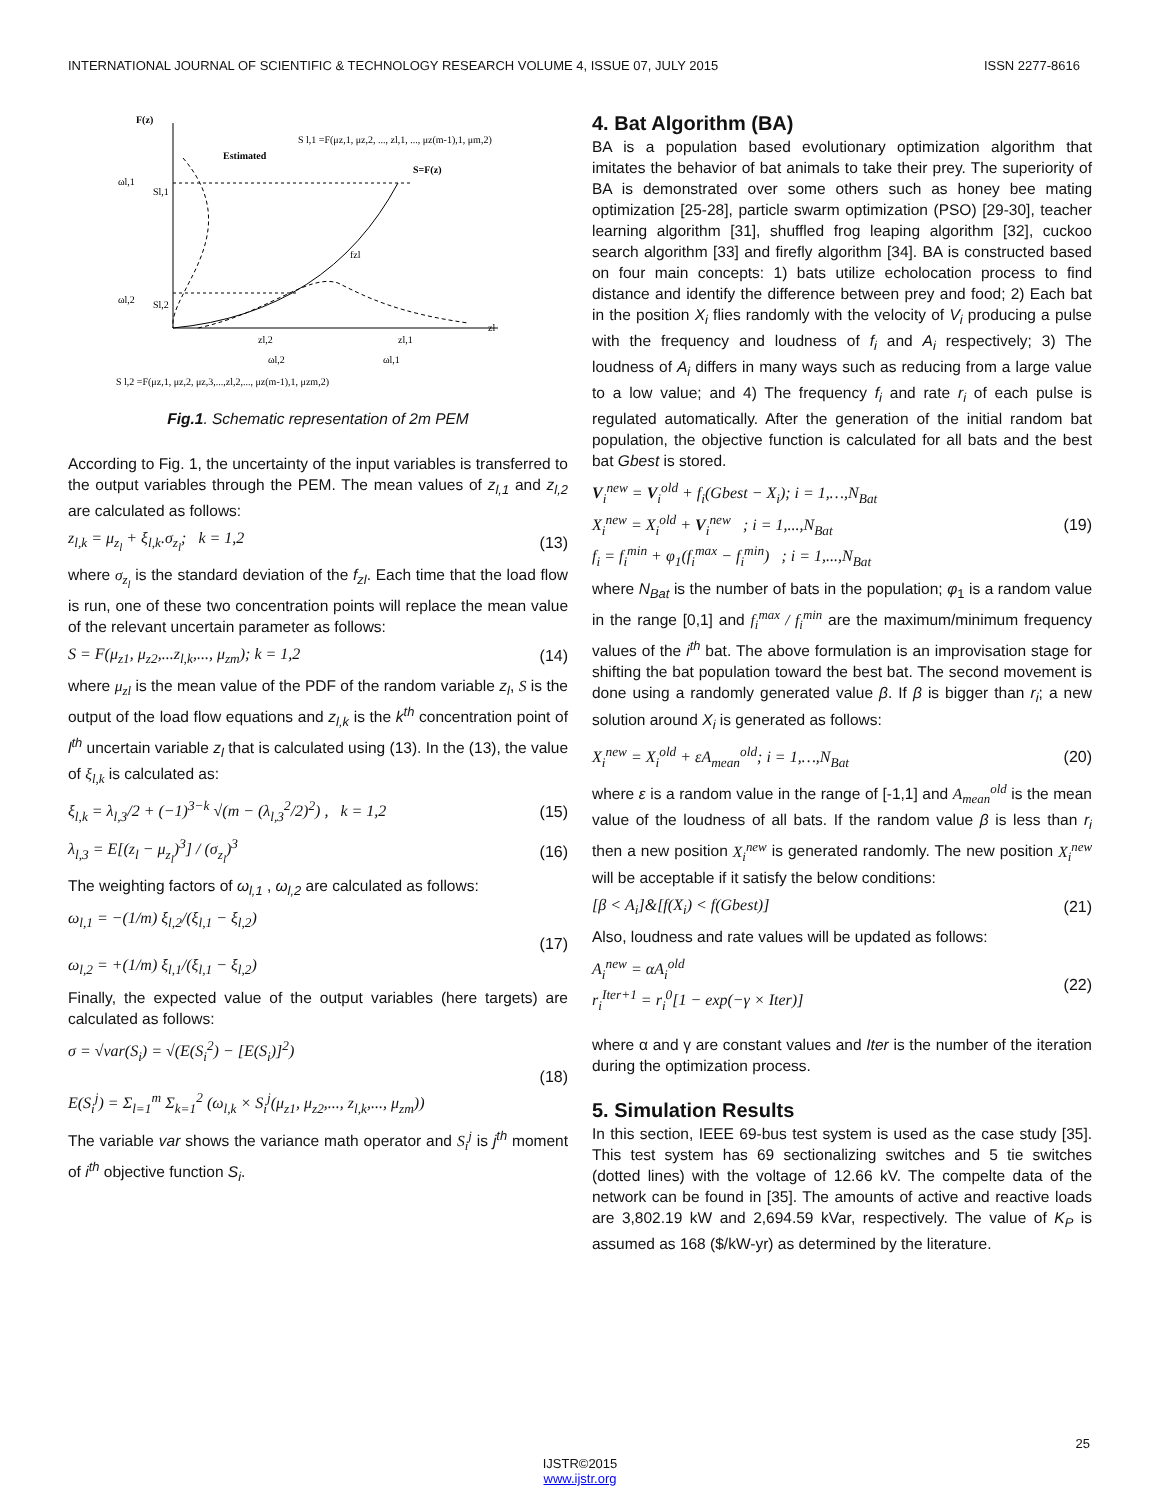INTERNATIONAL JOURNAL OF SCIENTIFIC & TECHNOLOGY RESEARCH VOLUME 4, ISSUE 07, JULY 2015 ISSN 2277-8616
F(z)
Estimated
S l,1 =F(μz,1, μz,2, ..., zl,1, ..., μz(m-1),1, μm,2)
S=F(z)
ωl,1
Sl,1
fzl
ωl,2
Sl,2
zl
zl,2
zl,1
ωl,2
ωl,1
S l,2 =F(μz,1, μz,2, μz,3,...,zl,2,..., μz(m-1),1, μzm,2)
Fig.1. Schematic representation of 2m PEM
According to Fig. 1, the uncertainty of the input variables is transferred to the output variables through the PEM. The mean values of z<sub>l,1</sub> and z<sub>l,2</sub> are calculated as follows:
z<sub>l,k</sub> = μ<sub>z<sub>l</sub></sub> + ξ<sub>l,k</sub>.σ<sub>z<sub>l</sub></sub>; k = 1,2 (13)
where σ<sub>z<sub>l</sub></sub> is the standard deviation of the f<sub>zl</sub>. Each time that the load flow is run, one of these two concentration points will replace the mean value of the relevant uncertain parameter as follows:
S = F(μ<sub>z1</sub>, μ<sub>z2</sub>,...z<sub>l,k</sub>,..., μ<sub>zm</sub>); k = 1,2 (14)
where μ<sub>zl</sub> is the mean value of the PDF of the random variable z<sub>l</sub>, S is the output of the load flow equations and z<sub>l,k</sub> is the k<sup>th</sup> concentration point of l<sup>th</sup> uncertain variable z<sub>l</sub> that is calculated using (13). In the (13), the value of ξ<sub>l,k</sub> is calculated as:
ξ<sub>l,k</sub> = λ<sub>l,3</sub>/2 + (−1)<sup>3−k</sup> √(m − (λ<sub>l,3</sub><sup>2</sup>/2)<sup>2</sup>) , k = 1,2 (15)
λ<sub>l,3</sub> = E[(z<sub>l</sub> − μ<sub>z<sub>l</sub></sub>)<sup>3</sup>] / (σ<sub>z<sub>l</sub></sub>)<sup>3</sup> (16)
The weighting factors of ω<sub>l,1</sub> , ω<sub>l,2</sub> are calculated as follows:
ω<sub>l,1</sub> = −(1/m) ξ<sub>l,2</sub>/(ξ<sub>l,1</sub> − ξ<sub>l,2</sub>)
ω<sub>l,2</sub> = +(1/m) ξ<sub>l,1</sub>/(ξ<sub>l,1</sub> − ξ<sub>l,2</sub>) (17)
Finally, the expected value of the output variables (here targets) are calculated as follows:
σ = √var(S<sub>i</sub>) = √(E(S<sub>i</sub><sup>2</sup>) − [E(S<sub>i</sub>)]<sup>2</sup>)
E(S<sub>i</sub><sup>j</sup>) = Σ<sub>l=1</sub><sup>m</sup> Σ<sub>k=1</sub><sup>2</sup> (ω<sub>l,k</sub> × S<sub>i</sub><sup>j</sup>(μ<sub>z1</sub>, μ<sub>z2</sub>,..., z<sub>l,k</sub>,..., μ<sub>zm</sub>)) (18)
The variable var shows the variance math operator and S<sub>i</sub><sup>j</sup> is j<sup>th</sup> moment of i<sup>th</sup> objective function S<sub>i</sub>.
4. Bat Algorithm (BA)
BA is a population based evolutionary optimization algorithm that imitates the behavior of bat animals to take their prey. The superiority of BA is demonstrated over some others such as honey bee mating optimization [25-28], particle swarm optimization (PSO) [29-30], teacher learning algorithm [31], shuffled frog leaping algorithm [32], cuckoo search algorithm [33] and firefly algorithm [34]. BA is constructed based on four main concepts: 1) bats utilize echolocation process to find distance and identify the difference between prey and food; 2) Each bat in the position X<sub>i</sub> flies randomly with the velocity of V<sub>i</sub> producing a pulse with the frequency and loudness of f<sub>i</sub> and A<sub>i</sub> respectively; 3) The loudness of A<sub>i</sub> differs in many ways such as reducing from a large value to a low value; and 4) The frequency f<sub>i</sub> and rate r<sub>i</sub> of each pulse is regulated automatically. After the generation of the initial random bat population, the objective function is calculated for all bats and the best bat Gbest is stored.
V<sub>i</sub><sup>new</sup> = V<sub>i</sub><sup>old</sup> + f<sub>i</sub>(Gbest − X<sub>i</sub>); i = 1,…,N<sub>Bat</sub>
X<sub>i</sub><sup>new</sup> = X<sub>i</sub><sup>old</sup> + V<sub>i</sub><sup>new</sup> ; i = 1,...,N<sub>Bat</sub>
f<sub>i</sub> = f<sub>i</sub><sup>min</sup> + φ<sub>1</sub>(f<sub>i</sub><sup>max</sup> − f<sub>i</sub><sup>min</sup>) ; i = 1,...,N<sub>Bat</sub> (19)
where N<sub>Bat</sub> is the number of bats in the population; φ<sub>1</sub> is a random value in the range [0,1] and f<sub>i</sub><sup>max</sup> / f<sub>i</sub><sup>min</sup> are the maximum/minimum frequency values of the i<sup>th</sup> bat. The above formulation is an improvisation stage for shifting the bat population toward the best bat. The second movement is done using a randomly generated value β. If β is bigger than r<sub>i</sub>; a new solution around X<sub>i</sub> is generated as follows:
X<sub>i</sub><sup>new</sup> = X<sub>i</sub><sup>old</sup> + εA<sub>mean</sub><sup>old</sup>; i = 1,…,N<sub>Bat</sub> (20)
where ε is a random value in the range of [-1,1] and A<sub>mean</sub><sup>old</sup> is the mean value of the loudness of all bats. If the random value β is less than r<sub>i</sub> then a new position X<sub>i</sub><sup>new</sup> is generated randomly. The new position X<sub>i</sub><sup>new</sup> will be acceptable if it satisfy the below conditions:
[β < A<sub>i</sub>]&[f(X<sub>i</sub>) < f(Gbest)] (21)
Also, loudness and rate values will be updated as follows:
A<sub>i</sub><sup>new</sup> = αA<sub>i</sub><sup>old</sup>
r<sub>i</sub><sup>Iter+1</sup> = r<sub>i</sub><sup>0</sup>[1 − exp(−γ × Iter)] (22)
where α and γ are constant values and Iter is the number of the iteration during the optimization process.
5. Simulation Results
In this section, IEEE 69-bus test system is used as the case study [35]. This test system has 69 sectionalizing switches and 5 tie switches (dotted lines) with the voltage of 12.66 kV. The compelte data of the network can be found in [35]. The amounts of active and reactive loads are 3,802.19 kW and 2,694.59 kVar, respectively. The value of K<sub>P</sub> is assumed as 168 ($/kW-yr) as determined by the literature.
25
IJSTR©2015
www.ijstr.org